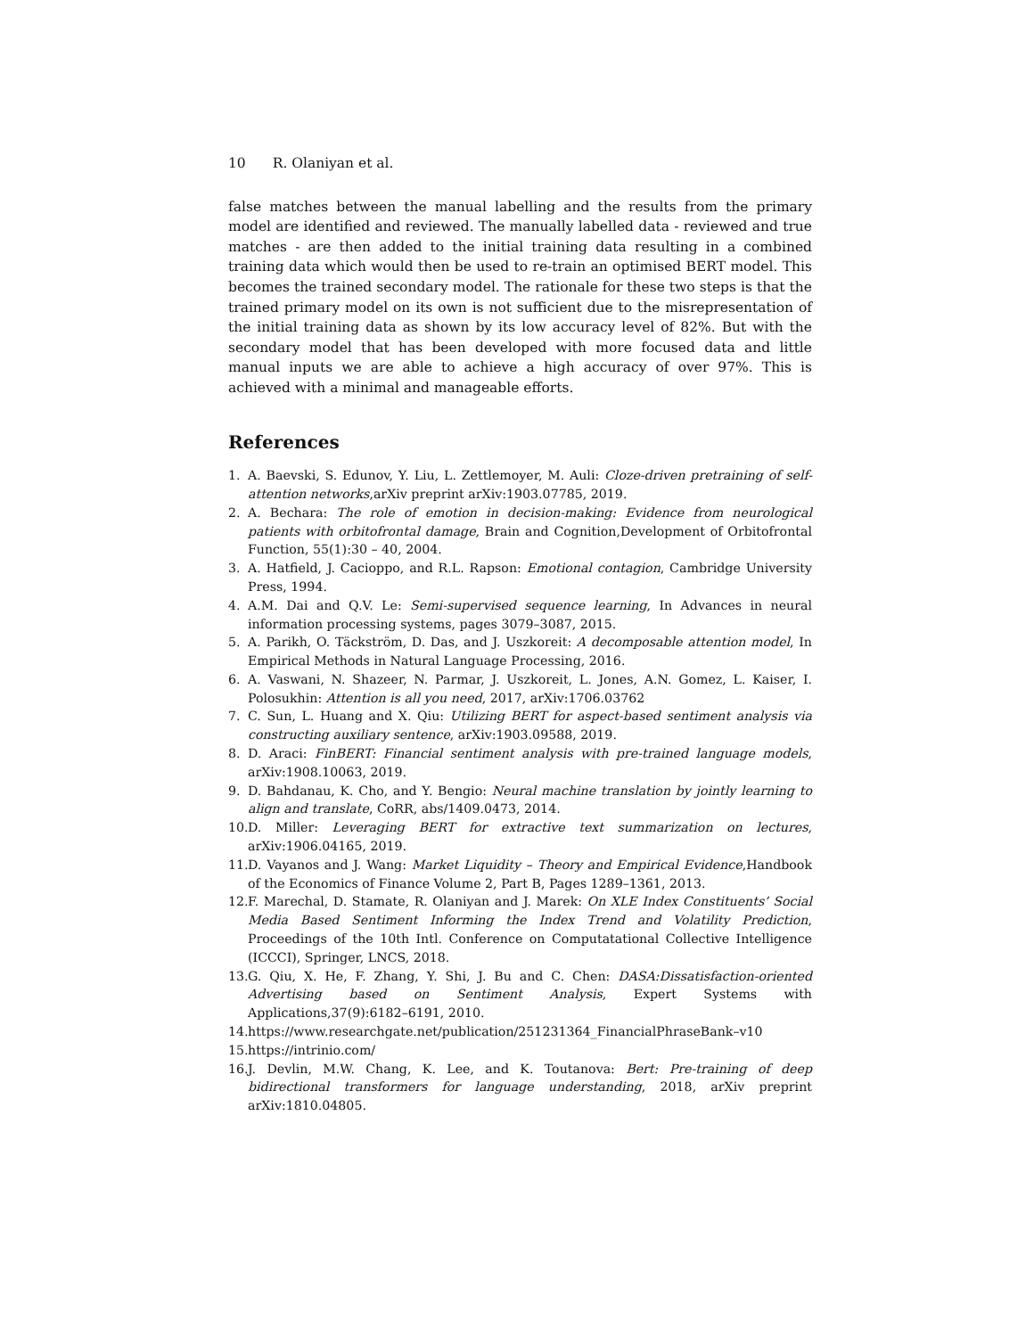10 R. Olaniyan et al.
false matches between the manual labelling and the results from the primary model are identified and reviewed. The manually labelled data - reviewed and true matches - are then added to the initial training data resulting in a combined training data which would then be used to re-train an optimised BERT model. This becomes the trained secondary model. The rationale for these two steps is that the trained primary model on its own is not sufficient due to the misrepresentation of the initial training data as shown by its low accuracy level of 82%. But with the secondary model that has been developed with more focused data and little manual inputs we are able to achieve a high accuracy of over 97%. This is achieved with a minimal and manageable efforts.
References
1. A. Baevski, S. Edunov, Y. Liu, L. Zettlemoyer, M. Auli: Cloze-driven pretraining of self-attention networks,arXiv preprint arXiv:1903.07785, 2019.
2. A. Bechara: The role of emotion in decision-making: Evidence from neurological patients with orbitofrontal damage, Brain and Cognition,Development of Orbitofrontal Function, 55(1):30 – 40, 2004.
3. A. Hatfield, J. Cacioppo, and R.L. Rapson: Emotional contagion, Cambridge University Press, 1994.
4. A.M. Dai and Q.V. Le: Semi-supervised sequence learning, In Advances in neural information processing systems, pages 3079–3087, 2015.
5. A. Parikh, O. Täckström, D. Das, and J. Uszkoreit: A decomposable attention model, In Empirical Methods in Natural Language Processing, 2016.
6. A. Vaswani, N. Shazeer, N. Parmar, J. Uszkoreit, L. Jones, A.N. Gomez, L. Kaiser, I. Polosukhin: Attention is all you need, 2017, arXiv:1706.03762
7. C. Sun, L. Huang and X. Qiu: Utilizing BERT for aspect-based sentiment analysis via constructing auxiliary sentence, arXiv:1903.09588, 2019.
8. D. Araci: FinBERT: Financial sentiment analysis with pre-trained language models, arXiv:1908.10063, 2019.
9. D. Bahdanau, K. Cho, and Y. Bengio: Neural machine translation by jointly learning to align and translate, CoRR, abs/1409.0473, 2014.
10. D. Miller: Leveraging BERT for extractive text summarization on lectures, arXiv:1906.04165, 2019.
11. D. Vayanos and J. Wang: Market Liquidity – Theory and Empirical Evidence,Handbook of the Economics of Finance Volume 2, Part B, Pages 1289–1361, 2013.
12. F. Marechal, D. Stamate, R. Olaniyan and J. Marek: On XLE Index Constituents’ Social Media Based Sentiment Informing the Index Trend and Volatility Prediction, Proceedings of the 10th Intl. Conference on Computatational Collective Intelligence (ICCCI), Springer, LNCS, 2018.
13. G. Qiu, X. He, F. Zhang, Y. Shi, J. Bu and C. Chen: DASA:Dissatisfaction-oriented Advertising based on Sentiment Analysis, Expert Systems with Applications,37(9):6182–6191, 2010.
14. https://www.researchgate.net/publication/251231364_FinancialPhraseBank–v10
15. https://intrinio.com/
16. J. Devlin, M.W. Chang, K. Lee, and K. Toutanova: Bert: Pre-training of deep bidirectional transformers for language understanding, 2018, arXiv preprint arXiv:1810.04805.